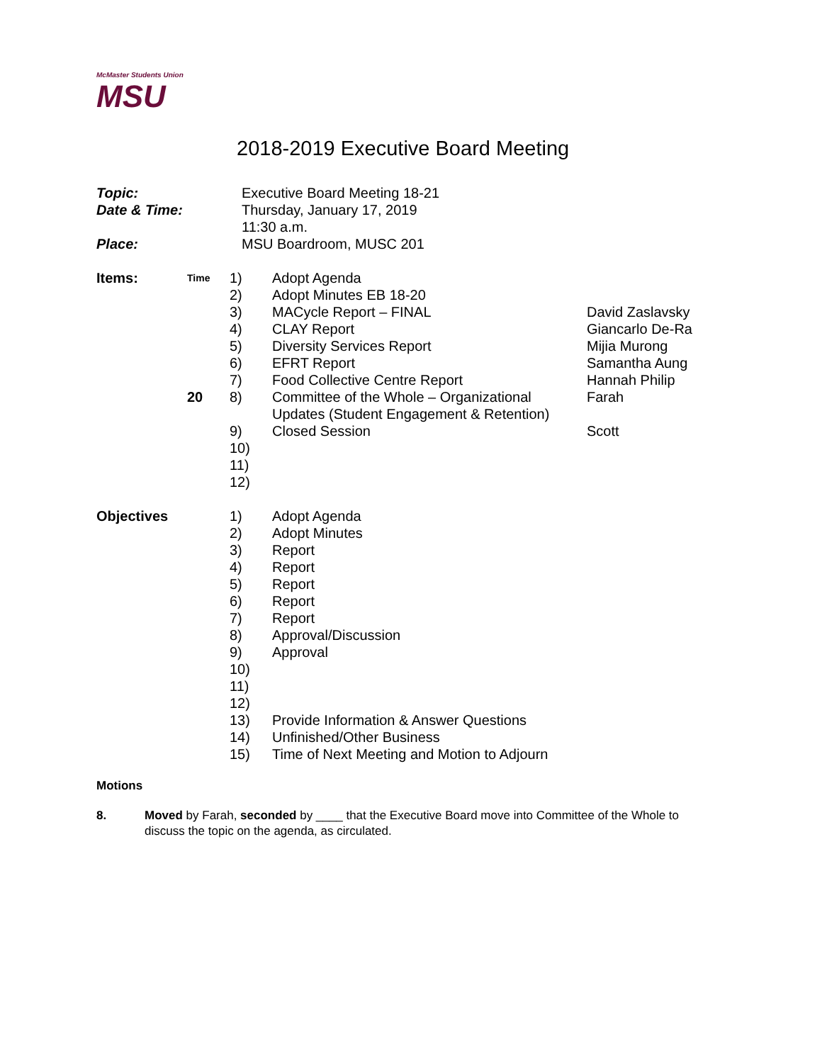McMaster Students Union
MSU
2018-2019 Executive Board Meeting
| Topic: | Executive Board Meeting 18-21 |
| Date & Time: | Thursday, January 17, 2019 11:30 a.m. |
| Place: | MSU Boardroom, MUSC 201 |
| Items: | Time | 1) | Adopt Agenda | |
| | | 2) | Adopt Minutes EB 18-20 | |
| | | 3) | MACycle Report – FINAL | David Zaslavsky |
| | | 4) | CLAY Report | Giancarlo De-Ra |
| | | 5) | Diversity Services Report | Mijia Murong |
| | | 6) | EFRT Report | Samantha Aung |
| | | 7) | Food Collective Centre Report | Hannah Philip |
| | 20 | 8) | Committee of the Whole – Organizational Updates (Student Engagement & Retention) | Farah |
| | | 9) | Closed Session | Scott |
| | | 10) | | |
| | | 11) | | |
| | | 12) | | |
| Objectives | | 1) | Adopt Agenda | |
| | | 2) | Adopt Minutes | |
| | | 3) | Report | |
| | | 4) | Report | |
| | | 5) | Report | |
| | | 6) | Report | |
| | | 7) | Report | |
| | | 8) | Approval/Discussion | |
| | | 9) | Approval | |
| | | 10) | | |
| | | 11) | | |
| | | 12) | | |
| | | 13) | Provide Information & Answer Questions | |
| | | 14) | Unfinished/Other Business | |
| | | 15) | Time of Next Meeting and Motion to Adjourn | |
Motions
8. Moved by Farah, seconded by ____ that the Executive Board move into Committee of the Whole to discuss the topic on the agenda, as circulated.